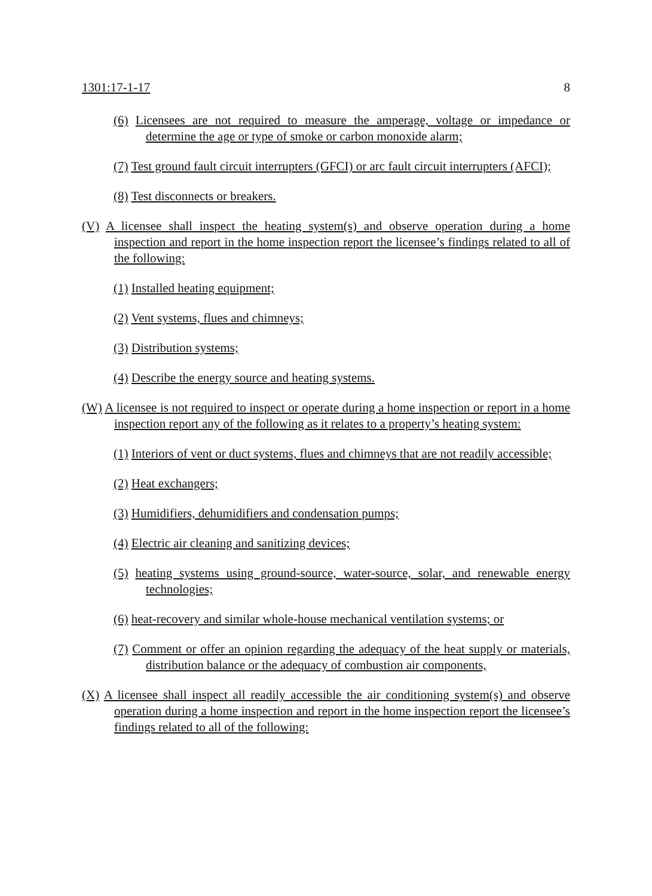1301:17-1-17 8
(6) Licensees are not required to measure the amperage, voltage or impedance or determine the age or type of smoke or carbon monoxide alarm;
(7) Test ground fault circuit interrupters (GFCI) or arc fault circuit interrupters (AFCI);
(8) Test disconnects or breakers.
(V) A licensee shall inspect the heating system(s) and observe operation during a home inspection and report in the home inspection report the licensee’s findings related to all of the following:
(1) Installed heating equipment;
(2) Vent systems, flues and chimneys;
(3) Distribution systems;
(4) Describe the energy source and heating systems.
(W) A licensee is not required to inspect or operate during a home inspection or report in a home inspection report any of the following as it relates to a property’s heating system:
(1) Interiors of vent or duct systems, flues and chimneys that are not readily accessible;
(2) Heat exchangers;
(3) Humidifiers, dehumidifiers and condensation pumps;
(4) Electric air cleaning and sanitizing devices;
(5) heating systems using ground-source, water-source, solar, and renewable energy technologies;
(6) heat-recovery and similar whole-house mechanical ventilation systems; or
(7) Comment or offer an opinion regarding the adequacy of the heat supply or materials, distribution balance or the adequacy of combustion air components,
(X) A licensee shall inspect all readily accessible the air conditioning system(s) and observe operation during a home inspection and report in the home inspection report the licensee’s findings related to all of the following: